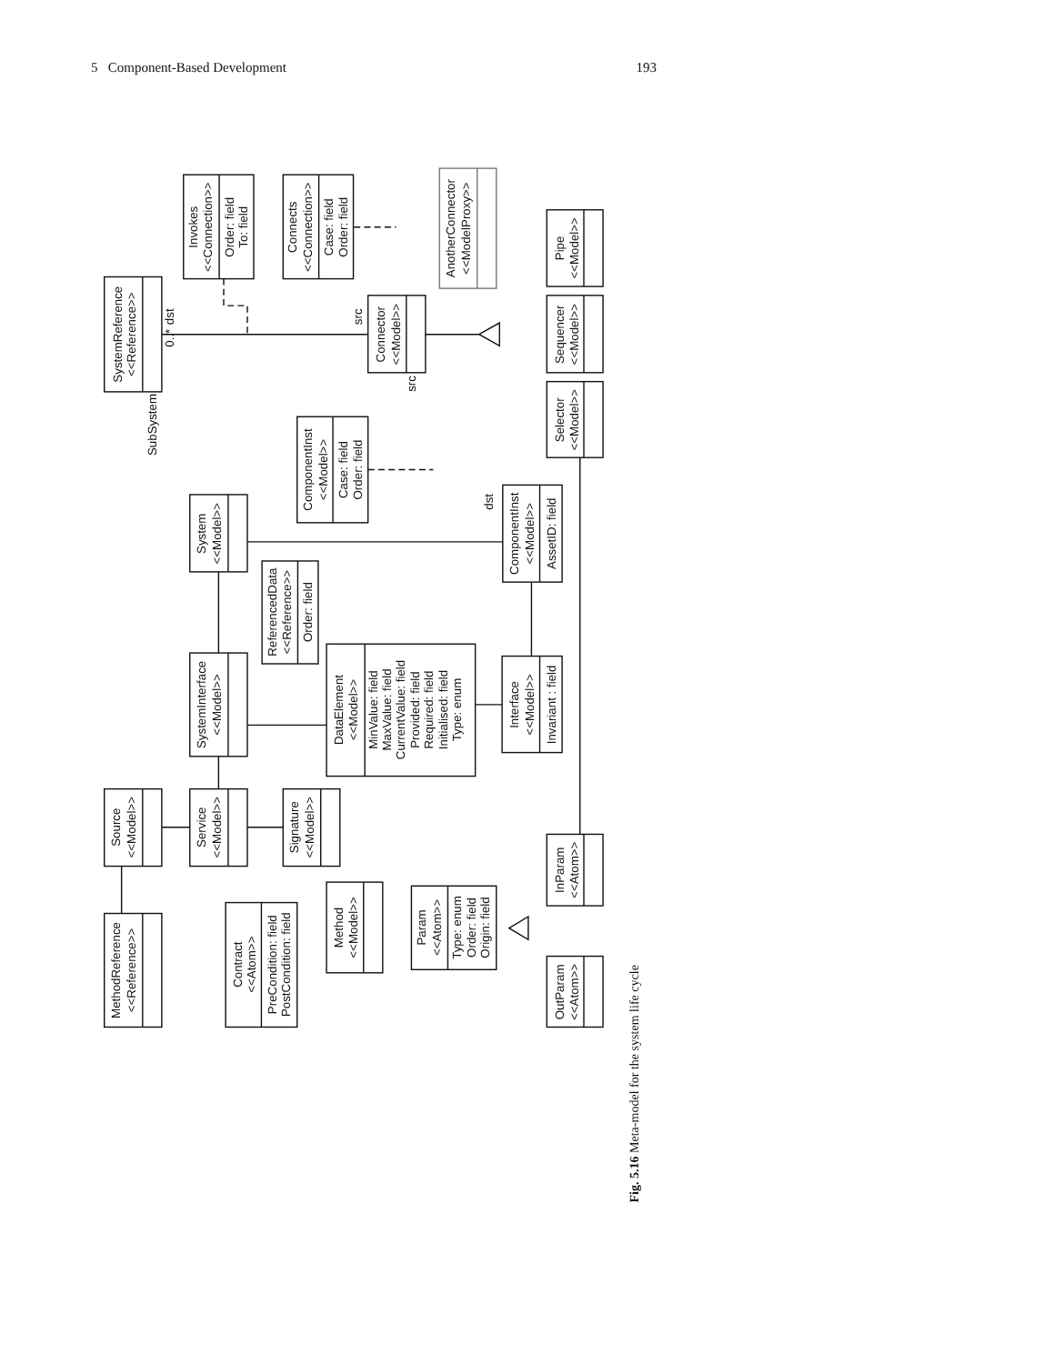5 Component-Based Development 193
SystemReference
<<Reference>>
Invokes
<<Connection>>
Order: field
To: field
Connects
<<Connection>>
Case: field
Order: field
AnotherConnector
<<ModelProxy>>
Pipe
<<Model>>
Sequencer
<<Model>>
Selector
<<Model>>
Connector
<<Model>>
ComponentInst
<<Model>>
Case: field
Order: field
System
<<Model>>
ComponentInst
<<Model>>
AssetID: field
ReferencedData
<<Reference>>
Order: field
SystemInterface
<<Model>>
DataElement
<<Model>>
MinValue: field
MaxValue: field
CurrentValue: field
Provided: field
Required: field
Initialised: field
Type: enum
Interface
<<Model>>
Invariant : field
Source
<<Model>>
Service
<<Model>>
Signature
<<Model>>
InParam
<<Atom>>
Method
<<Model>>
Param
<<Atom>>
Type: enum
Order: field
Origin: field
MethodReference
<<Reference>>
Contract
<<Atom>>
PreCondition: field
PostCondition: field
OutParam
<<Atom>>
0..*
dst
SubSystem
src
src
dst
Fig. 5.16 Meta-model for the system life cycle